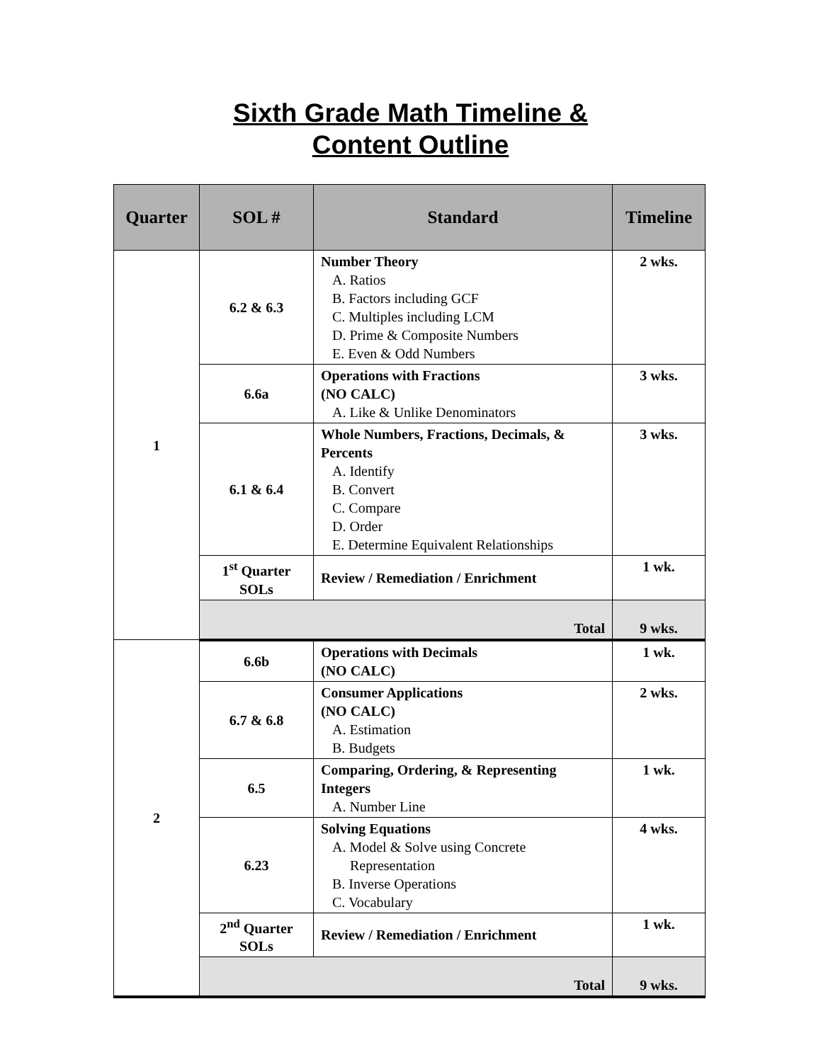Sixth Grade Math Timeline &
Content Outline
| Quarter | SOL # | Standard | Timeline |
| --- | --- | --- | --- |
| 1 | 6.2 & 6.3 | Number Theory A. Ratios B. Factors including GCF C. Multiples including LCM D. Prime & Composite Numbers E. Even & Odd Numbers | 2 wks. |
| | 6.6a | Operations with Fractions (NO CALC) A. Like & Unlike Denominators | 3 wks. |
| | 6.1 & 6.4 | Whole Numbers, Fractions, Decimals, & Percents A. Identify B. Convert C. Compare D. Order E. Determine Equivalent Relationships | 3 wks. |
| | 1<sup>st</sup> Quarter SOLs | Review / Remediation / Enrichment | 1 wk. |
| | Total | | 9 wks. |
| 2 | 6.6b | Operations with Decimals (NO CALC) | 1 wk. |
| | 6.7 & 6.8 | Consumer Applications (NO CALC) A. Estimation B. Budgets | 2 wks. |
| | 6.5 | Comparing, Ordering, & Representing Integers A. Number Line | 1 wk. |
| | 6.23 | Solving Equations A. Model & Solve using Concrete Representation B. Inverse Operations C. Vocabulary | 4 wks. |
| | 2<sup>nd</sup> Quarter SOLs | Review / Remediation / Enrichment | 1 wk. |
| | Total | | 9 wks. |